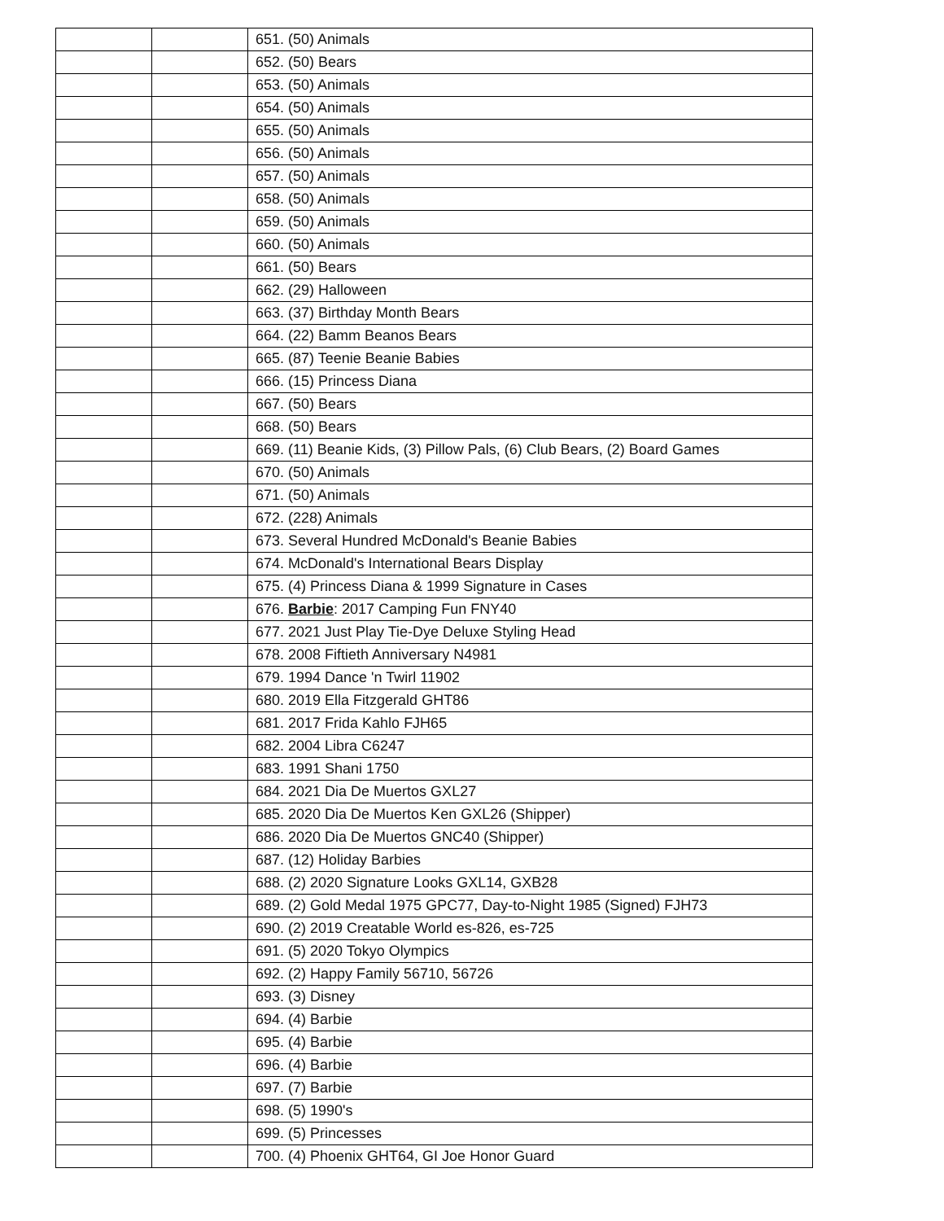| | | 651. (50) Animals |
| | | 652. (50) Bears |
| | | 653. (50) Animals |
| | | 654. (50) Animals |
| | | 655. (50) Animals |
| | | 656. (50) Animals |
| | | 657. (50) Animals |
| | | 658. (50) Animals |
| | | 659. (50) Animals |
| | | 660. (50) Animals |
| | | 661. (50) Bears |
| | | 662. (29) Halloween |
| | | 663. (37) Birthday Month Bears |
| | | 664. (22) Bamm Beanos Bears |
| | | 665. (87) Teenie Beanie Babies |
| | | 666. (15) Princess Diana |
| | | 667. (50) Bears |
| | | 668. (50) Bears |
| | | 669. (11) Beanie Kids, (3) Pillow Pals, (6) Club Bears, (2) Board Games |
| | | 670. (50) Animals |
| | | 671. (50) Animals |
| | | 672. (228) Animals |
| | | 673. Several Hundred McDonald's Beanie Babies |
| | | 674. McDonald's International Bears Display |
| | | 675. (4) Princess Diana & 1999 Signature in Cases |
| | | 676. Barbie : 2017 Camping Fun FNY40 |
| | | 677. 2021 Just Play Tie-Dye Deluxe Styling Head |
| | | 678. 2008 Fiftieth Anniversary N4981 |
| | | 679. 1994 Dance 'n Twirl 11902 |
| | | 680. 2019 Ella Fitzgerald GHT86 |
| | | 681. 2017 Frida Kahlo FJH65 |
| | | 682. 2004 Libra C6247 |
| | | 683. 1991 Shani 1750 |
| | | 684. 2021 Dia De Muertos GXL27 |
| | | 685. 2020 Dia De Muertos Ken GXL26 (Shipper) |
| | | 686. 2020 Dia De Muertos GNC40 (Shipper) |
| | | 687. (12) Holiday Barbies |
| | | 688. (2) 2020 Signature Looks GXL14, GXB28 |
| | | 689. (2) Gold Medal 1975 GPC77, Day-to-Night 1985 (Signed) FJH73 |
| | | 690. (2) 2019 Creatable World es-826, es-725 |
| | | 691. (5) 2020 Tokyo Olympics |
| | | 692. (2) Happy Family 56710, 56726 |
| | | 693. (3) Disney |
| | | 694. (4) Barbie |
| | | 695. (4) Barbie |
| | | 696. (4) Barbie |
| | | 697. (7) Barbie |
| | | 698. (5) 1990's |
| | | 699. (5) Princesses |
| | | 700. (4) Phoenix GHT64, GI Joe Honor Guard |